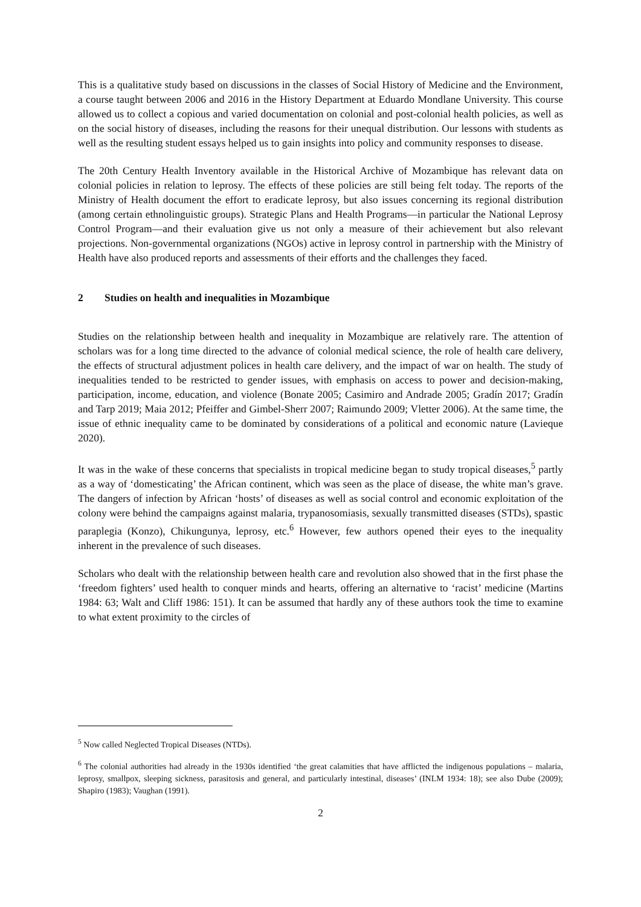This is a qualitative study based on discussions in the classes of Social History of Medicine and the Environment, a course taught between 2006 and 2016 in the History Department at Eduardo Mondlane University. This course allowed us to collect a copious and varied documentation on colonial and post-colonial health policies, as well as on the social history of diseases, including the reasons for their unequal distribution. Our lessons with students as well as the resulting student essays helped us to gain insights into policy and community responses to disease.
The 20th Century Health Inventory available in the Historical Archive of Mozambique has relevant data on colonial policies in relation to leprosy. The effects of these policies are still being felt today. The reports of the Ministry of Health document the effort to eradicate leprosy, but also issues concerning its regional distribution (among certain ethnolinguistic groups). Strategic Plans and Health Programs—in particular the National Leprosy Control Program—and their evaluation give us not only a measure of their achievement but also relevant projections. Non-governmental organizations (NGOs) active in leprosy control in partnership with the Ministry of Health have also produced reports and assessments of their efforts and the challenges they faced.
2 Studies on health and inequalities in Mozambique
Studies on the relationship between health and inequality in Mozambique are relatively rare. The attention of scholars was for a long time directed to the advance of colonial medical science, the role of health care delivery, the effects of structural adjustment polices in health care delivery, and the impact of war on health. The study of inequalities tended to be restricted to gender issues, with emphasis on access to power and decision-making, participation, income, education, and violence (Bonate 2005; Casimiro and Andrade 2005; Gradín 2017; Gradín and Tarp 2019; Maia 2012; Pfeiffer and Gimbel-Sherr 2007; Raimundo 2009; Vletter 2006). At the same time, the issue of ethnic inequality came to be dominated by considerations of a political and economic nature (Lavieque 2020).
It was in the wake of these concerns that specialists in tropical medicine began to study tropical diseases,<sup>5</sup> partly as a way of ‘domesticating’ the African continent, which was seen as the place of disease, the white man’s grave. The dangers of infection by African ‘hosts’ of diseases as well as social control and economic exploitation of the colony were behind the campaigns against malaria, trypanosomiasis, sexually transmitted diseases (STDs), spastic paraplegia (Konzo), Chikungunya, leprosy, etc.<sup>6</sup> However, few authors opened their eyes to the inequality inherent in the prevalence of such diseases.
Scholars who dealt with the relationship between health care and revolution also showed that in the first phase the ‘freedom fighters’ used health to conquer minds and hearts, offering an alternative to ‘racist’ medicine (Martins 1984: 63; Walt and Cliff 1986: 151). It can be assumed that hardly any of these authors took the time to examine to what extent proximity to the circles of
<sup>5</sup> Now called Neglected Tropical Diseases (NTDs).
<sup>6</sup> The colonial authorities had already in the 1930s identified ‘the great calamities that have afflicted the indigenous populations – malaria, leprosy, smallpox, sleeping sickness, parasitosis and general, and particularly intestinal, diseases’ (INLM 1934: 18); see also Dube (2009); Shapiro (1983); Vaughan (1991).
2